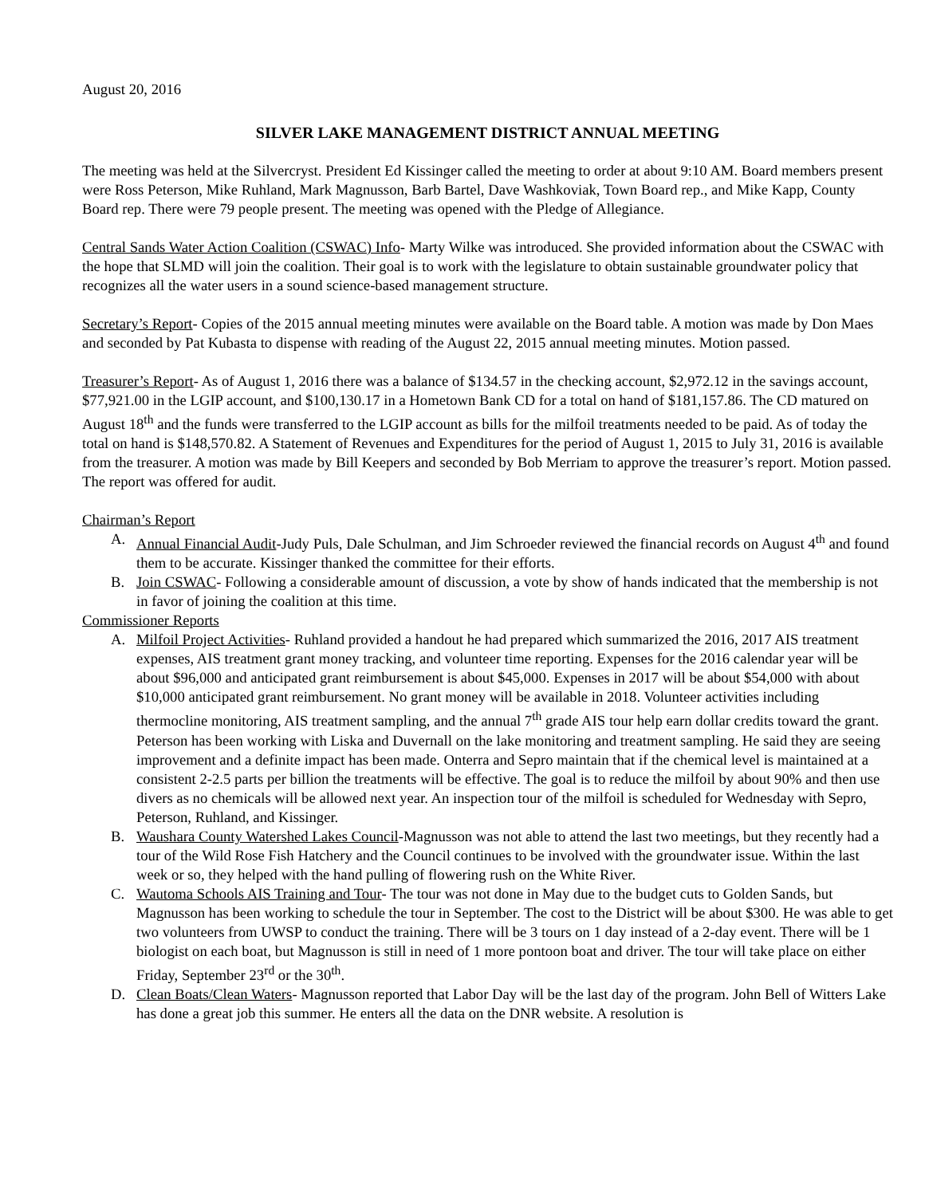August 20, 2016
SILVER LAKE MANAGEMENT DISTRICT ANNUAL MEETING
The meeting was held at the Silvercryst. President Ed Kissinger called the meeting to order at about 9:10 AM. Board members present were Ross Peterson, Mike Ruhland, Mark Magnusson, Barb Bartel, Dave Washkoviak, Town Board rep., and Mike Kapp, County Board rep. There were 79 people present. The meeting was opened with the Pledge of Allegiance.
Central Sands Water Action Coalition (CSWAC) Info- Marty Wilke was introduced. She provided information about the CSWAC with the hope that SLMD will join the coalition. Their goal is to work with the legislature to obtain sustainable groundwater policy that recognizes all the water users in a sound science-based management structure.
Secretary’s Report- Copies of the 2015 annual meeting minutes were available on the Board table. A motion was made by Don Maes and seconded by Pat Kubasta to dispense with reading of the August 22, 2015 annual meeting minutes. Motion passed.
Treasurer’s Report- As of August 1, 2016 there was a balance of $134.57 in the checking account, $2,972.12 in the savings account, $77,921.00 in the LGIP account, and $100,130.17 in a Hometown Bank CD for a total on hand of $181,157.86. The CD matured on August 18<sup>th</sup> and the funds were transferred to the LGIP account as bills for the milfoil treatments needed to be paid. As of today the total on hand is $148,570.82. A Statement of Revenues and Expenditures for the period of August 1, 2015 to July 31, 2016 is available from the treasurer. A motion was made by Bill Keepers and seconded by Bob Merriam to approve the treasurer’s report. Motion passed. The report was offered for audit.
Chairman’s Report
A. Annual Financial Audit-Judy Puls, Dale Schulman, and Jim Schroeder reviewed the financial records on August 4<sup>th</sup> and found them to be accurate. Kissinger thanked the committee for their efforts.
B. Join CSWAC- Following a considerable amount of discussion, a vote by show of hands indicated that the membership is not in favor of joining the coalition at this time.
Commissioner Reports
A. Milfoil Project Activities- Ruhland provided a handout he had prepared which summarized the 2016, 2017 AIS treatment expenses, AIS treatment grant money tracking, and volunteer time reporting. Expenses for the 2016 calendar year will be about $96,000 and anticipated grant reimbursement is about $45,000. Expenses in 2017 will be about $54,000 with about $10,000 anticipated grant reimbursement. No grant money will be available in 2018. Volunteer activities including thermocline monitoring, AIS treatment sampling, and the annual 7<sup>th</sup> grade AIS tour help earn dollar credits toward the grant. Peterson has been working with Liska and Duvernall on the lake monitoring and treatment sampling. He said they are seeing improvement and a definite impact has been made. Onterra and Sepro maintain that if the chemical level is maintained at a consistent 2-2.5 parts per billion the treatments will be effective. The goal is to reduce the milfoil by about 90% and then use divers as no chemicals will be allowed next year. An inspection tour of the milfoil is scheduled for Wednesday with Sepro, Peterson, Ruhland, and Kissinger.
B. Waushara County Watershed Lakes Council-Magnusson was not able to attend the last two meetings, but they recently had a tour of the Wild Rose Fish Hatchery and the Council continues to be involved with the groundwater issue. Within the last week or so, they helped with the hand pulling of flowering rush on the White River.
C. Wautoma Schools AIS Training and Tour- The tour was not done in May due to the budget cuts to Golden Sands, but Magnusson has been working to schedule the tour in September. The cost to the District will be about $300. He was able to get two volunteers from UWSP to conduct the training. There will be 3 tours on 1 day instead of a 2-day event. There will be 1 biologist on each boat, but Magnusson is still in need of 1 more pontoon boat and driver. The tour will take place on either Friday, September 23<sup>rd</sup> or the 30<sup>th</sup>.
D. Clean Boats/Clean Waters- Magnusson reported that Labor Day will be the last day of the program. John Bell of Witters Lake has done a great job this summer. He enters all the data on the DNR website. A resolution is